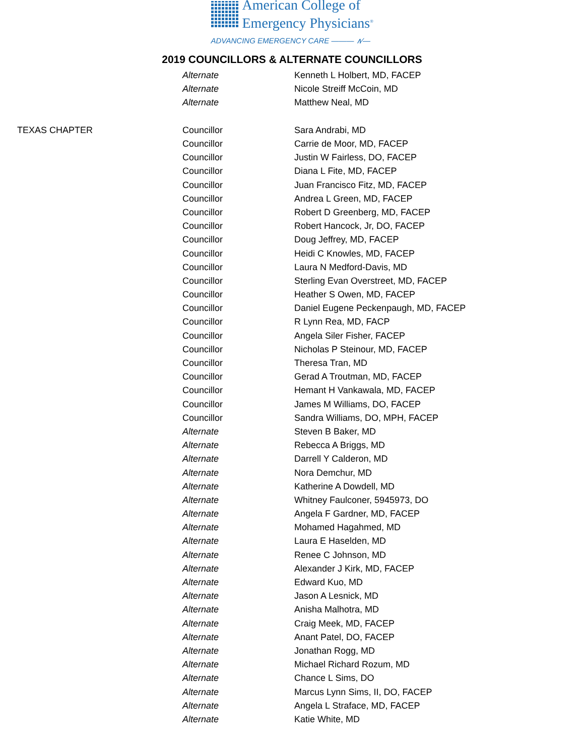American College of
Emergency Physicians<sup>®</sup>
ADVANCING EMERGENCY CARE ——— ∧∕—
2019 COUNCILLORS & ALTERNATE COUNCILLORS
| | Alternate | Kenneth L Holbert, MD, FACEP |
| | Alternate | Nicole Streiff McCoin, MD |
| | Alternate | Matthew Neal, MD |
| TEXAS CHAPTER | Councillor | Sara Andrabi, MD |
| | Councillor | Carrie de Moor, MD, FACEP |
| | Councillor | Justin W Fairless, DO, FACEP |
| | Councillor | Diana L Fite, MD, FACEP |
| | Councillor | Juan Francisco Fitz, MD, FACEP |
| | Councillor | Andrea L Green, MD, FACEP |
| | Councillor | Robert D Greenberg, MD, FACEP |
| | Councillor | Robert Hancock, Jr, DO, FACEP |
| | Councillor | Doug Jeffrey, MD, FACEP |
| | Councillor | Heidi C Knowles, MD, FACEP |
| | Councillor | Laura N Medford-Davis, MD |
| | Councillor | Sterling Evan Overstreet, MD, FACEP |
| | Councillor | Heather S Owen, MD, FACEP |
| | Councillor | Daniel Eugene Peckenpaugh, MD, FACEP |
| | Councillor | R Lynn Rea, MD, FACP |
| | Councillor | Angela Siler Fisher, FACEP |
| | Councillor | Nicholas P Steinour, MD, FACEP |
| | Councillor | Theresa Tran, MD |
| | Councillor | Gerad A Troutman, MD, FACEP |
| | Councillor | Hemant H Vankawala, MD, FACEP |
| | Councillor | James M Williams, DO, FACEP |
| | Councillor | Sandra Williams, DO, MPH, FACEP |
| | Alternate | Steven B Baker, MD |
| | Alternate | Rebecca A Briggs, MD |
| | Alternate | Darrell Y Calderon, MD |
| | Alternate | Nora Demchur, MD |
| | Alternate | Katherine A Dowdell, MD |
| | Alternate | Whitney Faulconer, 5945973, DO |
| | Alternate | Angela F Gardner, MD, FACEP |
| | Alternate | Mohamed Hagahmed, MD |
| | Alternate | Laura E Haselden, MD |
| | Alternate | Renee C Johnson, MD |
| | Alternate | Alexander J Kirk, MD, FACEP |
| | Alternate | Edward Kuo, MD |
| | Alternate | Jason A Lesnick, MD |
| | Alternate | Anisha Malhotra, MD |
| | Alternate | Craig Meek, MD, FACEP |
| | Alternate | Anant Patel, DO, FACEP |
| | Alternate | Jonathan Rogg, MD |
| | Alternate | Michael Richard Rozum, MD |
| | Alternate | Chance L Sims, DO |
| | Alternate | Marcus Lynn Sims, II, DO, FACEP |
| | Alternate | Angela L Straface, MD, FACEP |
| | Alternate | Katie White, MD |